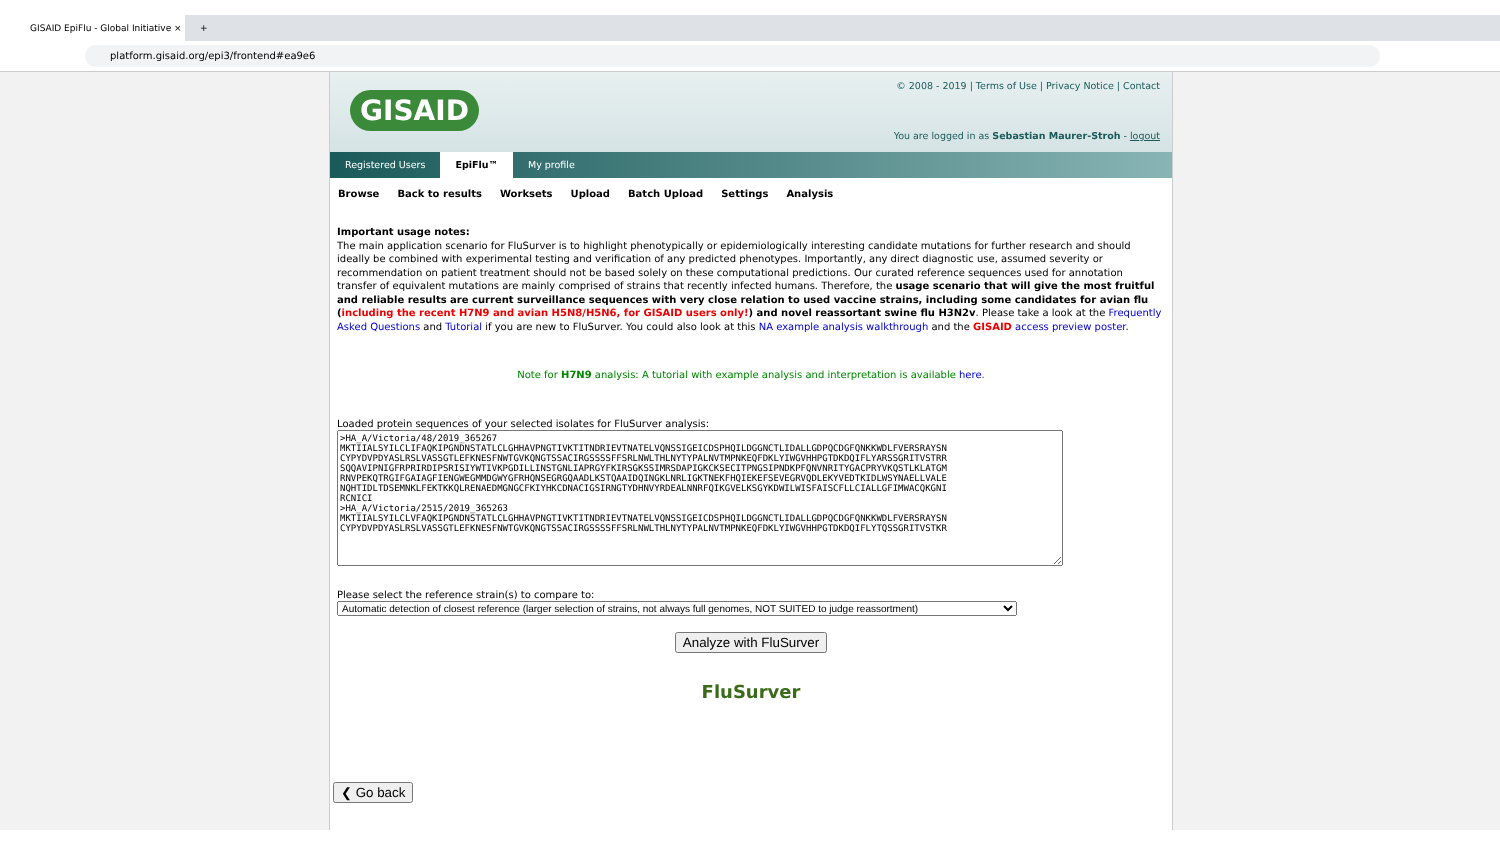GISAID EpiFlu - Global Initiative ×
+
platform.gisaid.org/epi3/frontend#ea9e6
GISAID
© 2008 - 2019 | Terms of Use | Privacy Notice | Contact
You are logged in as Sebastian Maurer-Stroh - logout
Registered Users EpiFlu™ My profile
Browse Back to results Worksets Upload Batch Upload Settings Analysis
Important usage notes:
The main application scenario for FluSurver is to highlight phenotypically or epidemiologically interesting candidate mutations for further research and should ideally be combined with experimental testing and verification of any predicted phenotypes. Importantly, any direct diagnostic use, assumed severity or recommendation on patient treatment should not be based solely on these computational predictions. Our curated reference sequences used for annotation transfer of equivalent mutations are mainly comprised of strains that recently infected humans. Therefore, the usage scenario that will give the most fruitful and reliable results are current surveillance sequences with very close relation to used vaccine strains, including some candidates for avian flu (including the recent H7N9 and avian H5N8/H5N6, for GISAID users only!) and novel reassortant swine flu H3N2v. Please take a look at the Frequently Asked Questions and Tutorial if you are new to FluSurver. You could also look at this NA example analysis walkthrough and the GISAID access preview poster.
Note for H7N9 analysis: A tutorial with example analysis and interpretation is available here.
Loaded protein sequences of your selected isolates for FluSurver analysis:
>HA_A/Victoria/48/2019_365267 MKTIIALSYILCLIFAQKIPGNDNSTATLCLGHHAVPNGTIVKTITNDRIEVTNATELVQNSSIGEICDSPHQILDGGNCTLIDALLGDPQCDGFQNKKWDLFVERSRAYSN CYPYDVPDYASLRSLVASSGTLEFKNESFNWTGVKQNGTSSACIRGSSSSFFSRLNWLTHLNYTYPALNVTMPNKEQFDKLYIWGVHHPGTDKDQIFLYARSSGRITVSTRR SQQAVIPNIGFRPRIRDIPSRISIYWTIVKPGDILLINSTGNLIAPRGYFKIRSGKSSIMRSDAPIGKCKSECITPNGSIPNDKPFQNVNRITYGACPRYVKQSTLKLATGM RNVPEKQTRGIFGAIAGFIENGWEGMMDGWYGFRHQNSEGRGQAADLKSTQAAIDQINGKLNRLIGKTNEKFHQIEKEFSEVEGRVQDLEKYVEDTKIDLWSYNAELLVALE NQHTIDLTDSEMNKLFEKTKKQLRENAEDMGNGCFKIYHKCDNACIGSIRNGTYDHNVYRDEALNNRFQIKGVELKSGYKDWILWISFAISCFLLCIALLGFIMWACQKGNI RCNICI >HA_A/Victoria/2515/2019_365263 MKTIIALSYILCLVFAQKIPGNDNSTATLCLGHHAVPNGTIVKTITNDRIEVTNATELVQNSSIGEICDSPHQILDGGNCTLIDALLGDPQCDGFQNKKWDLFVERSRAYSN CYPYDVPDYASLRSLVASSGTLEFKNESFNWTGVKQNGTSSACIRGSSSSFFSRLNWLTHLNYTYPALNVTMPNKEQFDKLYIWGVHHPGTDKDQIFLYTQSSGRITVSTKR
Please select the reference strain(s) to compare to:
Automatic detection of closest reference (larger selection of strains, not always full genomes, NOT SUITED to judge reassortment)
Analyze with FluSurver
FluSurver
❮ Go back